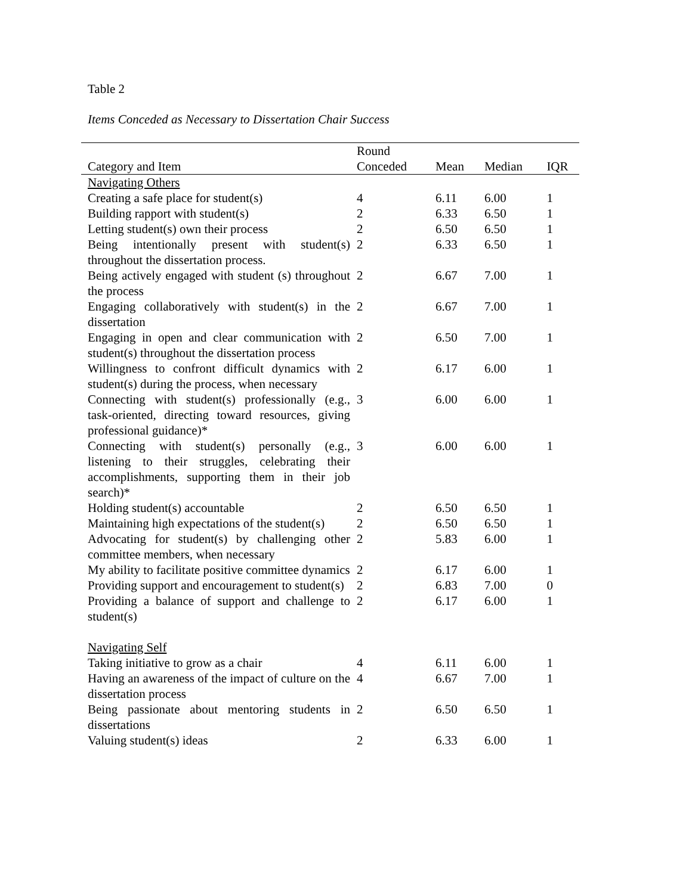Table 2
Items Conceded as Necessary to Dissertation Chair Success
| | Round | | | |
| --- | --- | --- | --- | --- |
| Category and Item | Conceded | Mean | Median | IQR |
| Navigating Others | | | | |
| Creating a safe place for student(s) | 4 | 6.11 | 6.00 | 1 |
| Building rapport with student(s) | 2 | 6.33 | 6.50 | 1 |
| Letting student(s) own their process | 2 | 6.50 | 6.50 | 1 |
| Being intentionally present with student(s) throughout the dissertation process. | 2 | 6.33 | 6.50 | 1 |
| Being actively engaged with student (s) throughout the process | 2 | 6.67 | 7.00 | 1 |
| Engaging collaboratively with student(s) in the dissertation | 2 | 6.67 | 7.00 | 1 |
| Engaging in open and clear communication with student(s) throughout the dissertation process | 2 | 6.50 | 7.00 | 1 |
| Willingness to confront difficult dynamics with student(s) during the process, when necessary | 2 | 6.17 | 6.00 | 1 |
| Connecting with student(s) professionally (e.g., task-oriented, directing toward resources, giving professional guidance)* | 3 | 6.00 | 6.00 | 1 |
| Connecting with student(s) personally (e.g., listening to their struggles, celebrating their accomplishments, supporting them in their job search)* | 3 | 6.00 | 6.00 | 1 |
| Holding student(s) accountable | 2 | 6.50 | 6.50 | 1 |
| Maintaining high expectations of the student(s) | 2 | 6.50 | 6.50 | 1 |
| Advocating for student(s) by challenging other committee members, when necessary | 2 | 5.83 | 6.00 | 1 |
| My ability to facilitate positive committee dynamics | 2 | 6.17 | 6.00 | 1 |
| Providing support and encouragement to student(s) | 2 | 6.83 | 7.00 | 0 |
| Providing a balance of support and challenge to student(s) | 2 | 6.17 | 6.00 | 1 |
| Navigating Self | | | | |
| Taking initiative to grow as a chair | 4 | 6.11 | 6.00 | 1 |
| Having an awareness of the impact of culture on the dissertation process | 4 | 6.67 | 7.00 | 1 |
| Being passionate about mentoring students in dissertations | 2 | 6.50 | 6.50 | 1 |
| Valuing student(s) ideas | 2 | 6.33 | 6.00 | 1 |